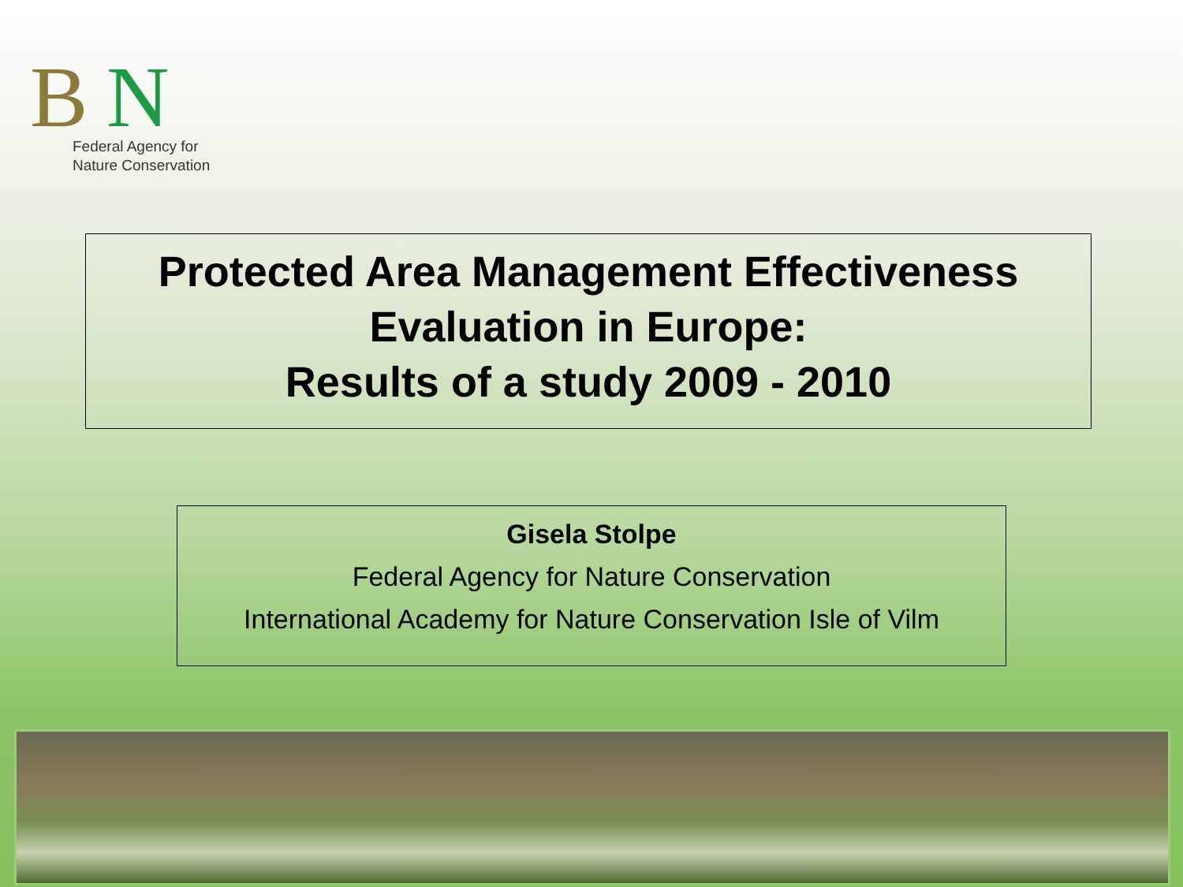B N
Federal Agency for
Nature Conservation
Protected Area Management Effectiveness
Evaluation in Europe:
Results of a study 2009 - 2010
Gisela Stolpe
Federal Agency for Nature Conservation
International Academy for Nature Conservation Isle of Vilm